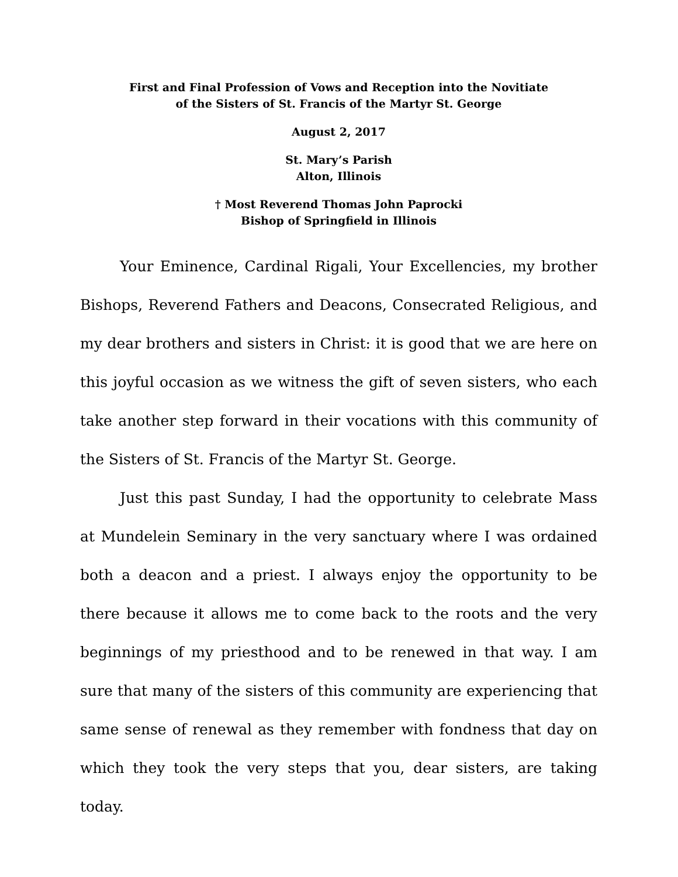First and Final Profession of Vows and Reception into the Novitiate
of the Sisters of St. Francis of the Martyr St. George
August 2, 2017
St. Mary’s Parish
Alton, Illinois
† Most Reverend Thomas John Paprocki
Bishop of Springfield in Illinois
Your Eminence, Cardinal Rigali, Your Excellencies, my brother Bishops, Reverend Fathers and Deacons, Consecrated Religious, and my dear brothers and sisters in Christ: it is good that we are here on this joyful occasion as we witness the gift of seven sisters, who each take another step forward in their vocations with this community of the Sisters of St. Francis of the Martyr St. George.
Just this past Sunday, I had the opportunity to celebrate Mass at Mundelein Seminary in the very sanctuary where I was ordained both a deacon and a priest. I always enjoy the opportunity to be there because it allows me to come back to the roots and the very beginnings of my priesthood and to be renewed in that way. I am sure that many of the sisters of this community are experiencing that same sense of renewal as they remember with fondness that day on which they took the very steps that you, dear sisters, are taking today.